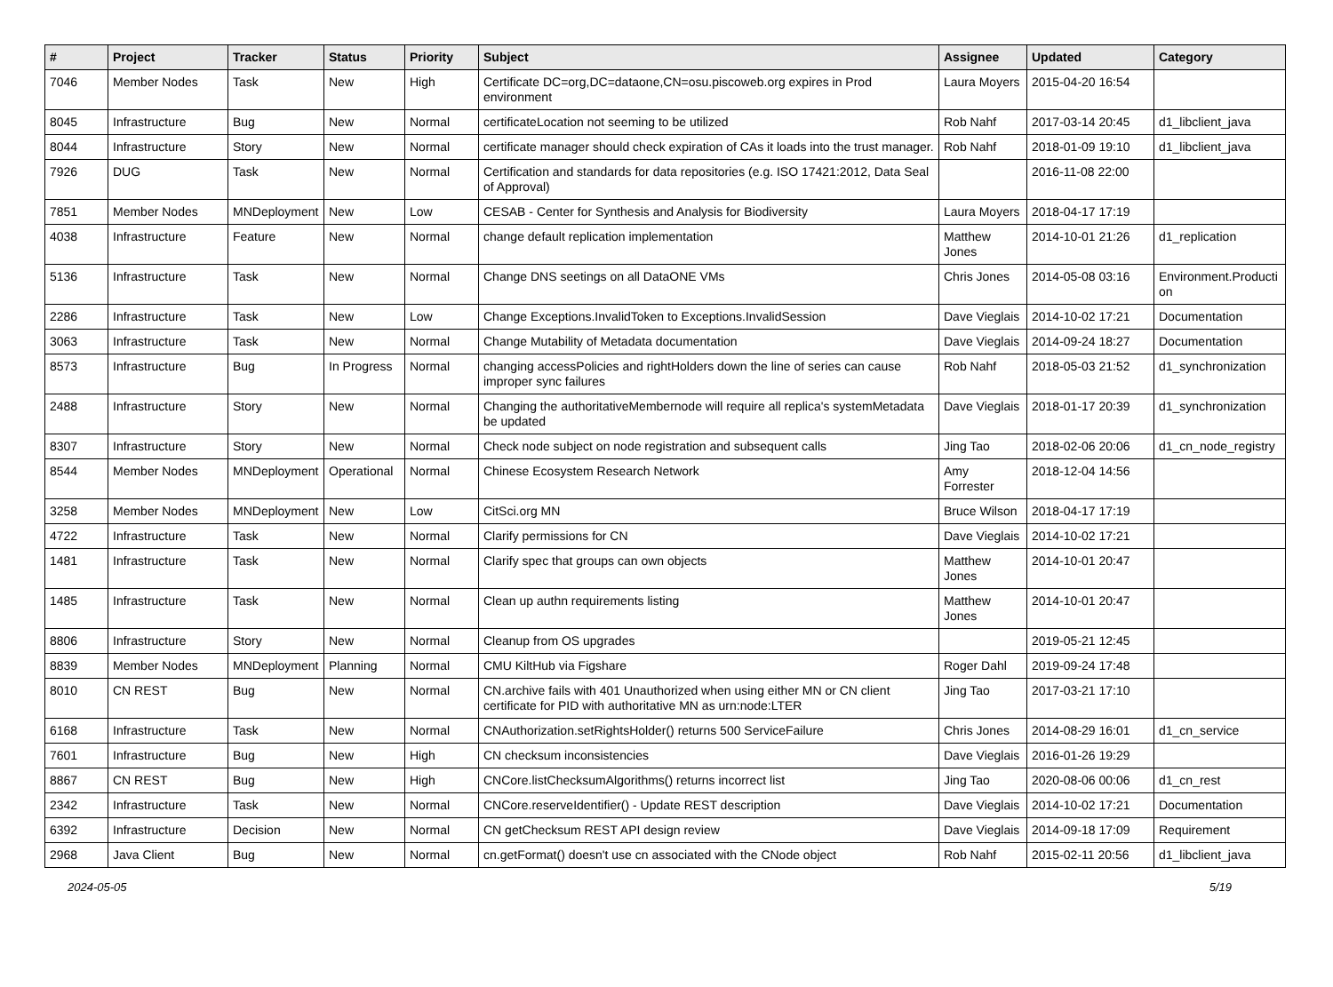| # | Project | Tracker | Status | Priority | Subject | Assignee | Updated | Category |
| --- | --- | --- | --- | --- | --- | --- | --- | --- |
| 7046 | Member Nodes | Task | New | High | Certificate DC=org,DC=dataone,CN=osu.piscoweb.org expires in Prod environment | Laura Moyers | 2015-04-20 16:54 | |
| 8045 | Infrastructure | Bug | New | Normal | certificateLocation not seeming to be utilized | Rob Nahf | 2017-03-14 20:45 | d1_libclient_java |
| 8044 | Infrastructure | Story | New | Normal | certificate manager should check expiration of CAs it loads into the trust manager. | Rob Nahf | 2018-01-09 19:10 | d1_libclient_java |
| 7926 | DUG | Task | New | Normal | Certification and standards for data repositories (e.g. ISO 17421:2012, Data Seal of Approval) | | 2016-11-08 22:00 | |
| 7851 | Member Nodes | MNDeployment | New | Low | CESAB - Center for Synthesis and Analysis for Biodiversity | Laura Moyers | 2018-04-17 17:19 | |
| 4038 | Infrastructure | Feature | New | Normal | change default replication implementation | Matthew Jones | 2014-10-01 21:26 | d1_replication |
| 5136 | Infrastructure | Task | New | Normal | Change DNS seetings on all DataONE VMs | Chris Jones | 2014-05-08 03:16 | Environment.Producti on |
| 2286 | Infrastructure | Task | New | Low | Change Exceptions.InvalidToken to Exceptions.InvalidSession | Dave Vieglais | 2014-10-02 17:21 | Documentation |
| 3063 | Infrastructure | Task | New | Normal | Change Mutability of Metadata documentation | Dave Vieglais | 2014-09-24 18:27 | Documentation |
| 8573 | Infrastructure | Bug | In Progress | Normal | changing accessPolicies and rightHolders down the line of series can cause improper sync failures | Rob Nahf | 2018-05-03 21:52 | d1_synchronization |
| 2488 | Infrastructure | Story | New | Normal | Changing the authoritativeMembernode will require all replica's systemMetadata be updated | Dave Vieglais | 2018-01-17 20:39 | d1_synchronization |
| 8307 | Infrastructure | Story | New | Normal | Check node subject on node registration and subsequent calls | Jing Tao | 2018-02-06 20:06 | d1_cn_node_registry |
| 8544 | Member Nodes | MNDeployment | Operational | Normal | Chinese Ecosystem Research Network | Amy Forrester | 2018-12-04 14:56 | |
| 3258 | Member Nodes | MNDeployment | New | Low | CitSci.org MN | Bruce Wilson | 2018-04-17 17:19 | |
| 4722 | Infrastructure | Task | New | Normal | Clarify permissions for CN | Dave Vieglais | 2014-10-02 17:21 | |
| 1481 | Infrastructure | Task | New | Normal | Clarify spec that groups can own objects | Matthew Jones | 2014-10-01 20:47 | |
| 1485 | Infrastructure | Task | New | Normal | Clean up authn requirements listing | Matthew Jones | 2014-10-01 20:47 | |
| 8806 | Infrastructure | Story | New | Normal | Cleanup from OS upgrades | | 2019-05-21 12:45 | |
| 8839 | Member Nodes | MNDeployment | Planning | Normal | CMU KiltHub via Figshare | Roger Dahl | 2019-09-24 17:48 | |
| 8010 | CN REST | Bug | New | Normal | CN.archive fails with 401 Unauthorized when using either MN or CN client certificate for PID with authoritative MN as urn:node:LTER | Jing Tao | 2017-03-21 17:10 | |
| 6168 | Infrastructure | Task | New | Normal | CNAuthorization.setRightsHolder() returns 500 ServiceFailure | Chris Jones | 2014-08-29 16:01 | d1_cn_service |
| 7601 | Infrastructure | Bug | New | High | CN checksum inconsistencies | Dave Vieglais | 2016-01-26 19:29 | |
| 8867 | CN REST | Bug | New | High | CNCore.listChecksumAlgorithms() returns incorrect list | Jing Tao | 2020-08-06 00:06 | d1_cn_rest |
| 2342 | Infrastructure | Task | New | Normal | CNCore.reserveIdentifier() - Update REST description | Dave Vieglais | 2014-10-02 17:21 | Documentation |
| 6392 | Infrastructure | Decision | New | Normal | CN getChecksum REST API design review | Dave Vieglais | 2014-09-18 17:09 | Requirement |
| 2968 | Java Client | Bug | New | Normal | cn.getFormat() doesn't use cn associated with the CNode object | Rob Nahf | 2015-02-11 20:56 | d1_libclient_java |
2024-05-05 5/19